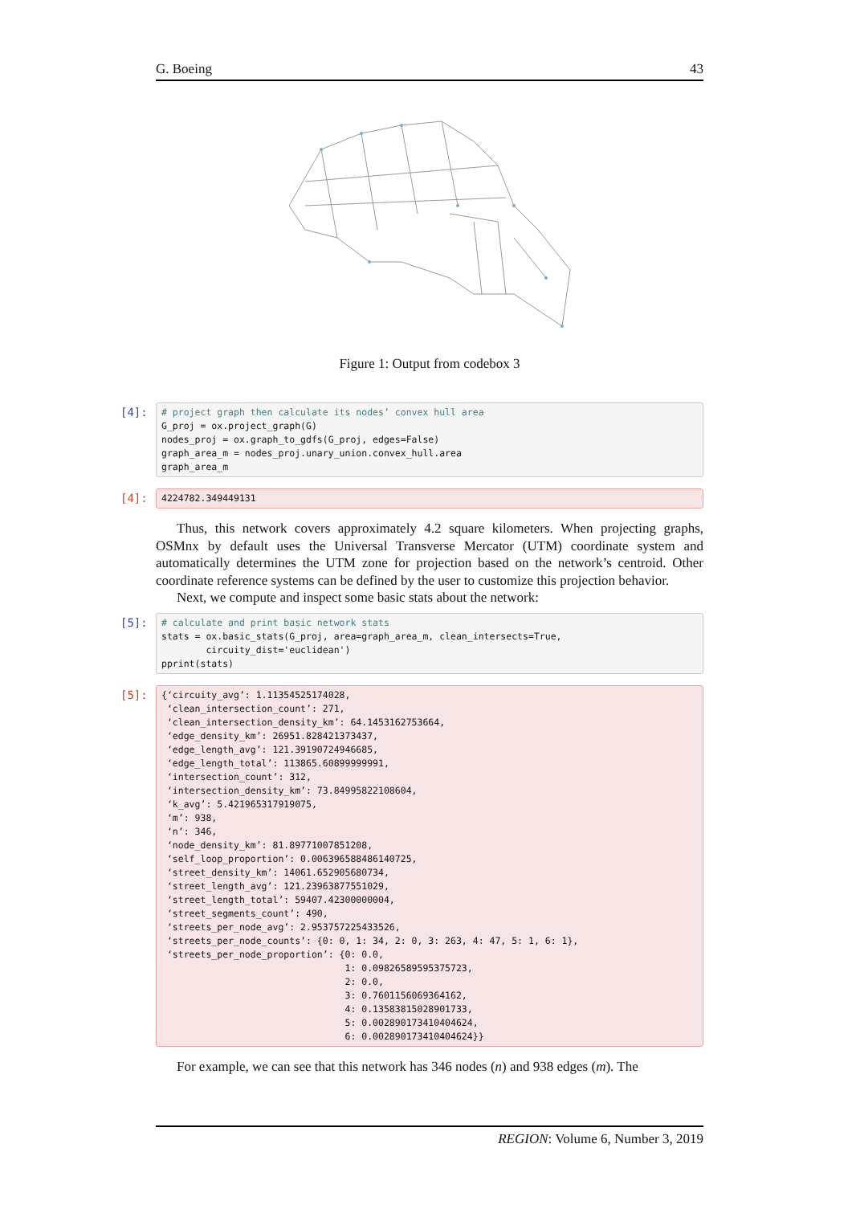G. Boeing 43
Figure 1: Output from codebox 3
[4]:
# project graph then calculate its nodes’ convex hull area G_proj = ox.project_graph(G) nodes_proj = ox.graph_to_gdfs(G_proj, edges=False) graph_area_m = nodes_proj.unary_union.convex_hull.area graph_area_m
[4]:
4224782.349449131
Thus, this network covers approximately 4.2 square kilometers. When projecting graphs, OSMnx by default uses the Universal Transverse Mercator (UTM) coordinate system and automatically determines the UTM zone for projection based on the network’s centroid. Other coordinate reference systems can be defined by the user to customize this projection behavior.
Next, we compute and inspect some basic stats about the network:
[5]:
# calculate and print basic network stats stats = ox.basic_stats(G_proj, area=graph_area_m, clean_intersects=True, circuity_dist='euclidean') pprint(stats)
[5]:
{‘circuity_avg’: 1.11354525174028, ‘clean_intersection_count’: 271, ‘clean_intersection_density_km’: 64.1453162753664, ‘edge_density_km’: 26951.828421373437, ‘edge_length_avg’: 121.39190724946685, ‘edge_length_total’: 113865.60899999991, ‘intersection_count’: 312, ‘intersection_density_km’: 73.84995822108604, ‘k_avg’: 5.421965317919075, ‘m’: 938, ‘n’: 346, ‘node_density_km’: 81.89771007851208, ‘self_loop_proportion’: 0.006396588486140725, ‘street_density_km’: 14061.652905680734, ‘street_length_avg’: 121.23963877551029, ‘street_length_total’: 59407.42300000004, ‘street_segments_count’: 490, ‘streets_per_node_avg’: 2.953757225433526, ‘streets_per_node_counts’: {0: 0, 1: 34, 2: 0, 3: 263, 4: 47, 5: 1, 6: 1}, ‘streets_per_node_proportion’: {0: 0.0, 1: 0.09826589595375723, 2: 0.0, 3: 0.7601156069364162, 4: 0.13583815028901733, 5: 0.002890173410404624, 6: 0.002890173410404624}}
For example, we can see that this network has 346 nodes (n) and 938 edges (m). The
REGION: Volume 6, Number 3, 2019